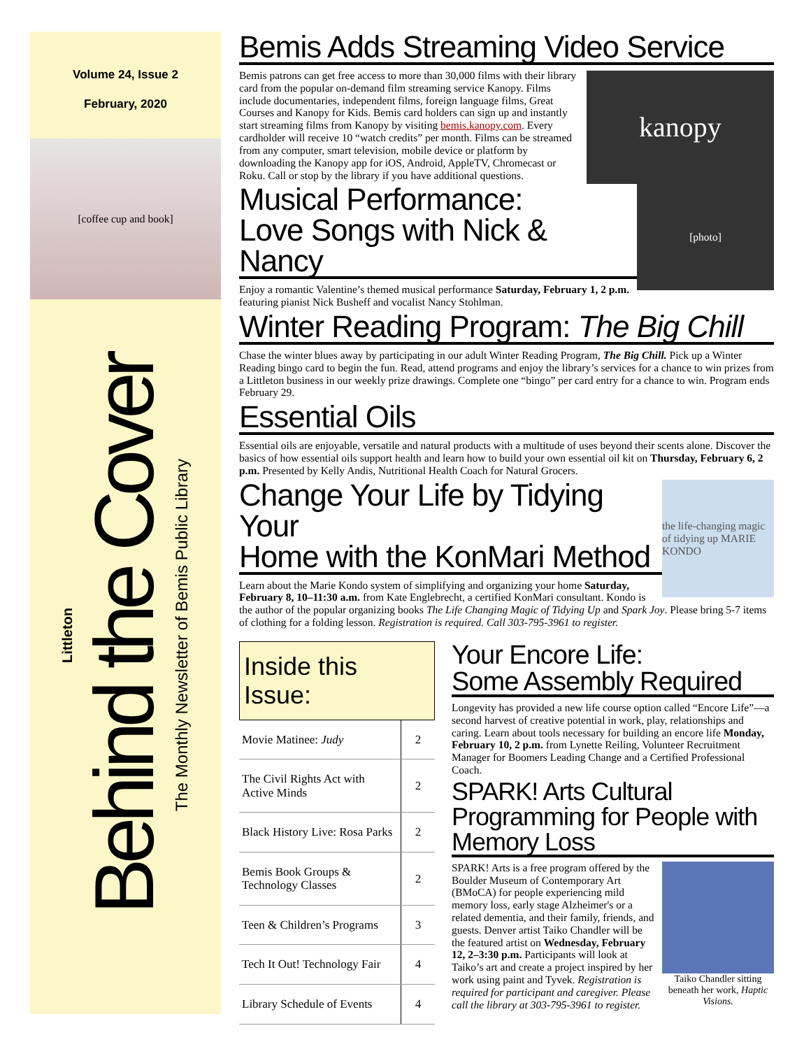Volume 24, Issue 2
February, 2020
[coffee cup and book]
Littleton
Behind the Cover
The Monthly Newsletter of Bemis Public Library
Bemis Adds Streaming Video Service
kanopy
Bemis patrons can get free access to more than 30,000 films with their library card from the popular on-demand film streaming service Kanopy. Films include documentaries, independent films, foreign language films, Great Courses and Kanopy for Kids. Bemis card holders can sign up and instantly start streaming films from Kanopy by visiting bemis.kanopy.com. Every cardholder will receive 10 “watch credits” per month. Films can be streamed from any computer, smart television, mobile device or platform by downloading the Kanopy app for iOS, Android, AppleTV, Chromecast or Roku. Call or stop by the library if you have additional questions.
[photo]
Musical Performance:
Love Songs with Nick & Nancy
Enjoy a romantic Valentine’s themed musical performance Saturday, February 1, 2 p.m. featuring pianist Nick Busheff and vocalist Nancy Stohlman.
Winter Reading Program: The Big Chill
Chase the winter blues away by participating in our adult Winter Reading Program, The Big Chill. Pick up a Winter Reading bingo card to begin the fun. Read, attend programs and enjoy the library’s services for a chance to win prizes from a Littleton business in our weekly prize drawings. Complete one “bingo” per card entry for a chance to win. Program ends February 29.
Essential Oils
Essential oils are enjoyable, versatile and natural products with a multitude of uses beyond their scents alone. Discover the basics of how essential oils support health and learn how to build your own essential oil kit on Thursday, February 6, 2 p.m. Presented by Kelly Andis, Nutritional Health Coach for Natural Grocers.
the life-changing magic of tidying up MARIE KONDO
Change Your Life by Tidying Your
Home with the KonMari Method
Learn about the Marie Kondo system of simplifying and organizing your home Saturday, February 8, 10–11:30 a.m. from Kate Englebrecht, a certified KonMari consultant. Kondo is the author of the popular organizing books The Life Changing Magic of Tidying Up and Spark Joy. Please bring 5-7 items of clothing for a folding lesson. Registration is required. Call 303-795-3961 to register.
Inside this Issue:
| Movie Matinee: Judy | 2 |
| The Civil Rights Act with Active Minds | 2 |
| Black History Live: Rosa Parks | 2 |
| Bemis Book Groups & Technology Classes | 2 |
| Teen & Children’s Programs | 3 |
| Tech It Out! Technology Fair | 4 |
| Library Schedule of Events | 4 |
Your Encore Life:
Some Assembly Required
Longevity has provided a new life course option called “Encore Life”—a second harvest of creative potential in work, play, relationships and caring. Learn about tools necessary for building an encore life Monday, February 10, 2 p.m. from Lynette Reiling, Volunteer Recruitment Manager for Boomers Leading Change and a Certified Professional Coach.
SPARK! Arts Cultural Programming for People with Memory Loss
Taiko Chandler sitting beneath her work, Haptic Visions.
SPARK! Arts is a free program offered by the Boulder Museum of Contemporary Art (BMoCA) for people experiencing mild memory loss, early stage Alzheimer's or a related dementia, and their family, friends, and guests. Denver artist Taiko Chandler will be the featured artist on Wednesday, February 12, 2–3:30 p.m. Participants will look at Taiko’s art and create a project inspired by her work using paint and Tyvek. Registration is required for participant and caregiver. Please call the library at 303-795-3961 to register.